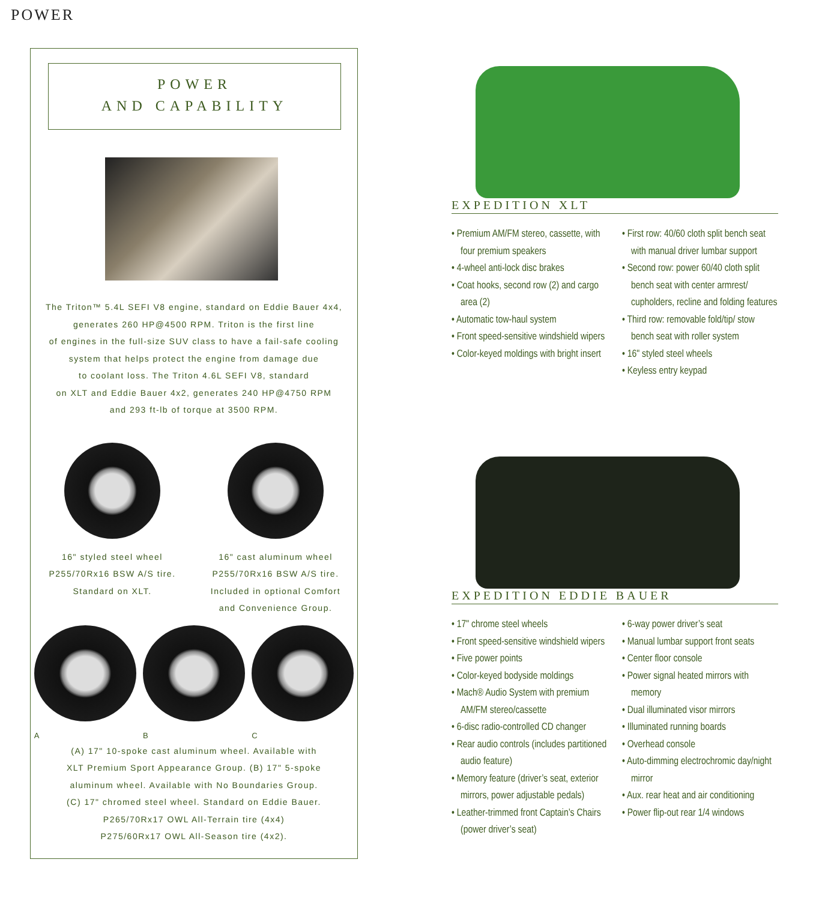POWER
POWER
AND CAPABILITY
The Triton™ 5.4L SEFI V8 engine, standard on Eddie Bauer 4x4,
generates 260 HP@4500 RPM. Triton is the first line
of engines in the full-size SUV class to have a fail-safe cooling
system that helps protect the engine from damage due
to coolant loss. The Triton 4.6L SEFI V8, standard
on XLT and Eddie Bauer 4x2, generates 240 HP@4750 RPM
and 293 ft-lb of torque at 3500 RPM.
16" styled steel wheel
P255/70Rx16 BSW A/S tire.
Standard on XLT.
16" cast aluminum wheel
P255/70Rx16 BSW A/S tire.
Included in optional Comfort
and Convenience Group.
A B C
(A) 17" 10-spoke cast aluminum wheel. Available with
XLT Premium Sport Appearance Group. (B) 17" 5-spoke
aluminum wheel. Available with No Boundaries Group.
(C) 17" chromed steel wheel. Standard on Eddie Bauer.
P265/70Rx17 OWL All-Terrain tire (4x4)
P275/60Rx17 OWL All-Season tire (4x2).
EXPEDITION XLT
• Premium AM/FM stereo, cassette, with four premium speakers
• 4-wheel anti-lock disc brakes
• Coat hooks, second row (2) and cargo area (2)
• Automatic tow-haul system
• Front speed-sensitive windshield wipers
• Color-keyed moldings with bright insert
• First row: 40/60 cloth split bench seat with manual driver lumbar support
• Second row: power 60/40 cloth split bench seat with center armrest/ cupholders, recline and folding features
• Third row: removable fold/tip/ stow bench seat with roller system
• 16" styled steel wheels
• Keyless entry keypad
EXPEDITION EDDIE BAUER
• 17" chrome steel wheels
• Front speed-sensitive windshield wipers
• Five power points
• Color-keyed bodyside moldings
• Mach® Audio System with premium AM/FM stereo/cassette
• 6-disc radio-controlled CD changer
• Rear audio controls (includes partitioned audio feature)
• Memory feature (driver’s seat, exterior mirrors, power adjustable pedals)
• Leather-trimmed front Captain’s Chairs (power driver’s seat)
• 6-way power driver’s seat
• Manual lumbar support front seats
• Center floor console
• Power signal heated mirrors with memory
• Dual illuminated visor mirrors
• Illuminated running boards
• Overhead console
• Auto-dimming electrochromic day/night mirror
• Aux. rear heat and air conditioning
• Power flip-out rear 1/4 windows